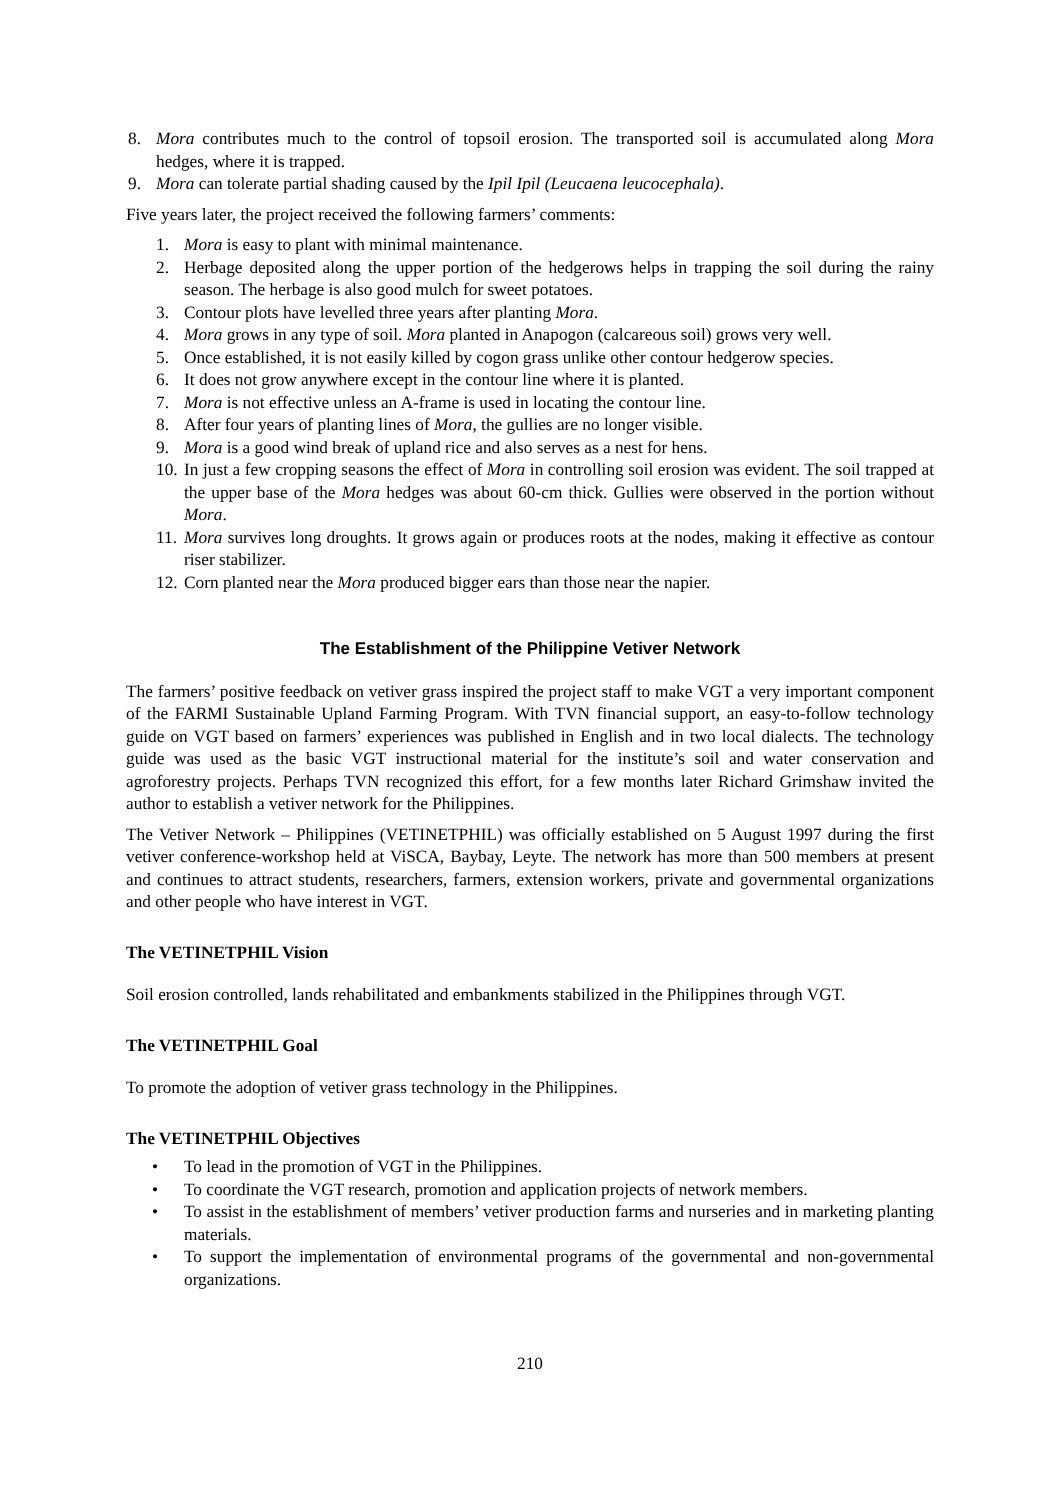8. Mora contributes much to the control of topsoil erosion. The transported soil is accumulated along Mora hedges, where it is trapped.
9. Mora can tolerate partial shading caused by the Ipil Ipil (Leucaena leucocephala).
Five years later, the project received the following farmers’ comments:
1. Mora is easy to plant with minimal maintenance.
2. Herbage deposited along the upper portion of the hedgerows helps in trapping the soil during the rainy season. The herbage is also good mulch for sweet potatoes.
3. Contour plots have levelled three years after planting Mora.
4. Mora grows in any type of soil. Mora planted in Anapogon (calcareous soil) grows very well.
5. Once established, it is not easily killed by cogon grass unlike other contour hedgerow species.
6. It does not grow anywhere except in the contour line where it is planted.
7. Mora is not effective unless an A-frame is used in locating the contour line.
8. After four years of planting lines of Mora, the gullies are no longer visible.
9. Mora is a good wind break of upland rice and also serves as a nest for hens.
10. In just a few cropping seasons the effect of Mora in controlling soil erosion was evident. The soil trapped at the upper base of the Mora hedges was about 60-cm thick. Gullies were observed in the portion without Mora.
11. Mora survives long droughts. It grows again or produces roots at the nodes, making it effective as contour riser stabilizer.
12. Corn planted near the Mora produced bigger ears than those near the napier.
The Establishment of the Philippine Vetiver Network
The farmers’ positive feedback on vetiver grass inspired the project staff to make VGT a very important component of the FARMI Sustainable Upland Farming Program. With TVN financial support, an easy-to-follow technology guide on VGT based on farmers’ experiences was published in English and in two local dialects. The technology guide was used as the basic VGT instructional material for the institute’s soil and water conservation and agroforestry projects. Perhaps TVN recognized this effort, for a few months later Richard Grimshaw invited the author to establish a vetiver network for the Philippines.
The Vetiver Network – Philippines (VETINETPHIL) was officially established on 5 August 1997 during the first vetiver conference-workshop held at ViSCA, Baybay, Leyte. The network has more than 500 members at present and continues to attract students, researchers, farmers, extension workers, private and governmental organizations and other people who have interest in VGT.
The VETINETPHIL Vision
Soil erosion controlled, lands rehabilitated and embankments stabilized in the Philippines through VGT.
The VETINETPHIL Goal
To promote the adoption of vetiver grass technology in the Philippines.
The VETINETPHIL Objectives
• To lead in the promotion of VGT in the Philippines.
• To coordinate the VGT research, promotion and application projects of network members.
• To assist in the establishment of members’ vetiver production farms and nurseries and in marketing planting materials.
• To support the implementation of environmental programs of the governmental and non-governmental organizations.
210